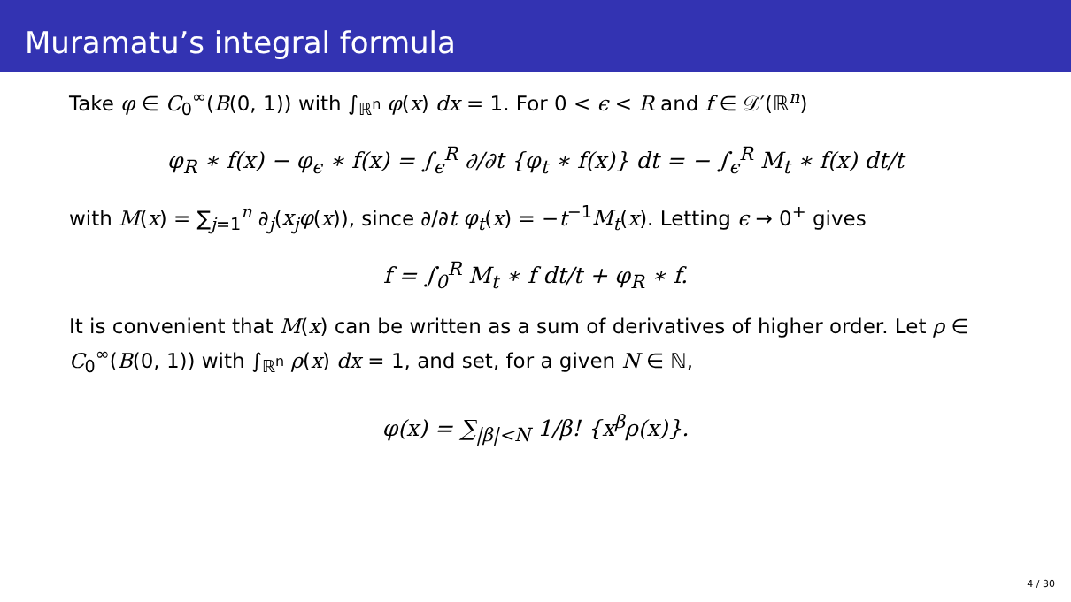Muramatu’s integral formula
Take φ ∈ C<sub>0</sub><sup>∞</sup>(B(0, 1)) with ∫<sub>ℝ<sup>n</sup></sub> φ(x) dx = 1. For 0 < ϵ < R and f ∈ 𝒟′(ℝ<sup>n</sup>)
φ<sub>R</sub> ∗ f(x) − φ<sub>ϵ</sub> ∗ f(x) = ∫<sub>ϵ</sub><sup>R</sup> ∂/∂t {φ<sub>t</sub> ∗ f(x)} dt = − ∫<sub>ϵ</sub><sup>R</sup> M<sub>t</sub> ∗ f(x) dt/t
with M(x) = ∑<sub>j=1</sub><sup>n</sup> ∂<sub>j</sub>(x<sub>j</sub>φ(x)), since ∂/∂t φ<sub>t</sub>(x) = −t<sup>−1</sup>M<sub>t</sub>(x). Letting ϵ → 0<sup>+</sup> gives
f = ∫<sub>0</sub><sup>R</sup> M<sub>t</sub> ∗ f dt/t + φ<sub>R</sub> ∗ f.
It is convenient that M(x) can be written as a sum of derivatives of higher order. Let ρ ∈ C<sub>0</sub><sup>∞</sup>(B(0, 1)) with ∫<sub>ℝ<sup>n</sup></sub> ρ(x) dx = 1, and set, for a given N ∈ ℕ,
φ(x) = ∑<sub>|β|<N</sub> 1/β! {x<sup>β</sup>ρ(x)}.
4 / 30